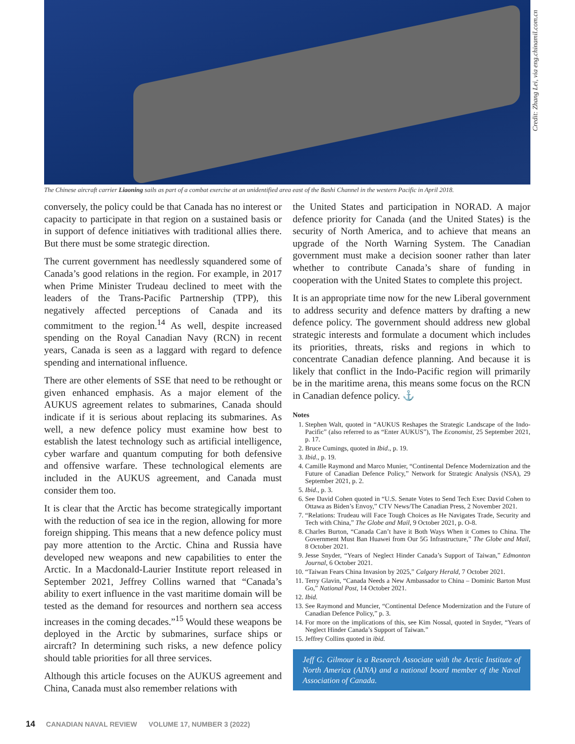Credit: Zhang Lei, via eng.chinamil.com.cn
The Chinese aircraft carrier Liaoning sails as part of a combat exercise at an unidentified area east of the Bashi Channel in the western Pacific in April 2018.
conversely, the policy could be that Canada has no interest or capacity to participate in that region on a sustained basis or in support of defence initiatives with traditional allies there. But there must be some strategic direction.
The current government has needlessly squandered some of Canada’s good relations in the region. For example, in 2017 when Prime Minister Trudeau declined to meet with the leaders of the Trans-Pacific Partnership (TPP), this negatively affected perceptions of Canada and its commitment to the region.<sup>14</sup> As well, despite increased spending on the Royal Canadian Navy (RCN) in recent years, Canada is seen as a laggard with regard to defence spending and international influence.
There are other elements of SSE that need to be rethought or given enhanced emphasis. As a major element of the AUKUS agreement relates to submarines, Canada should indicate if it is serious about replacing its submarines. As well, a new defence policy must examine how best to establish the latest technology such as artificial intelligence, cyber warfare and quantum computing for both defensive and offensive warfare. These technological elements are included in the AUKUS agreement, and Canada must consider them too.
It is clear that the Arctic has become strategically important with the reduction of sea ice in the region, allowing for more foreign shipping. This means that a new defence policy must pay more attention to the Arctic. China and Russia have developed new weapons and new capabilities to enter the Arctic. In a Macdonald-Laurier Institute report released in September 2021, Jeffrey Collins warned that “Canada’s ability to exert influence in the vast maritime domain will be tested as the demand for resources and northern sea access increases in the coming decades.”<sup>15</sup> Would these weapons be deployed in the Arctic by submarines, surface ships or aircraft? In determining such risks, a new defence policy should table priorities for all three services.
Although this article focuses on the AUKUS agreement and China, Canada must also remember relations with
the United States and participation in NORAD. A major defence priority for Canada (and the United States) is the security of North America, and to achieve that means an upgrade of the North Warning System. The Canadian government must make a decision sooner rather than later whether to contribute Canada’s share of funding in cooperation with the United States to complete this project.
It is an appropriate time now for the new Liberal government to address security and defence matters by drafting a new defence policy. The government should address new global strategic interests and formulate a document which includes its priorities, threats, risks and regions in which to concentrate Canadian defence planning. And because it is likely that conflict in the Indo-Pacific region will primarily be in the maritime arena, this means some focus on the RCN in Canadian defence policy. ⚓
Notes
1. Stephen Walt, quoted in “AUKUS Reshapes the Strategic Landscape of the Indo-Pacific” (also referred to as “Enter AUKUS”), The Economist, 25 September 2021, p. 17.
2. Bruce Cumings, quoted in Ibid., p. 19.
3. Ibid., p. 19.
4. Camille Raymond and Marco Munier, “Continental Defence Modernization and the Future of Canadian Defence Policy,” Network for Strategic Analysis (NSA), 29 September 2021, p. 2.
5. Ibid., p. 3.
6. See David Cohen quoted in “U.S. Senate Votes to Send Tech Exec David Cohen to Ottawa as Biden’s Envoy,” CTV News/The Canadian Press, 2 November 2021.
7. “Relations: Trudeau will Face Tough Choices as He Navigates Trade, Security and Tech with China,” The Globe and Mail, 9 October 2021, p. O-8.
8. Charles Burton, “Canada Can’t have it Both Ways When it Comes to China. The Government Must Ban Huawei from Our 5G Infrastructure,” The Globe and Mail, 8 October 2021.
9. Jesse Snyder, “Years of Neglect Hinder Canada’s Support of Taiwan,” Edmonton Journal, 6 October 2021.
10. “Taiwan Fears China Invasion by 2025,” Calgary Herald, 7 October 2021.
11. Terry Glavin, “Canada Needs a New Ambassador to China – Dominic Barton Must Go,” National Post, 14 October 2021.
12. Ibid.
13. See Raymond and Muncier, “Continental Defence Modernization and the Future of Canadian Defence Policy,” p. 3.
14. For more on the implications of this, see Kim Nossal, quoted in Snyder, “Years of Neglect Hinder Canada’s Support of Taiwan.”
15. Jeffrey Collins quoted in ibid.
Jeff G. Gilmour is a Research Associate with the Arctic Institute of North America (AINA) and a national board member of the Naval Association of Canada.
14 CANADIAN NAVAL REVIEW VOLUME 17, NUMBER 3 (2022)